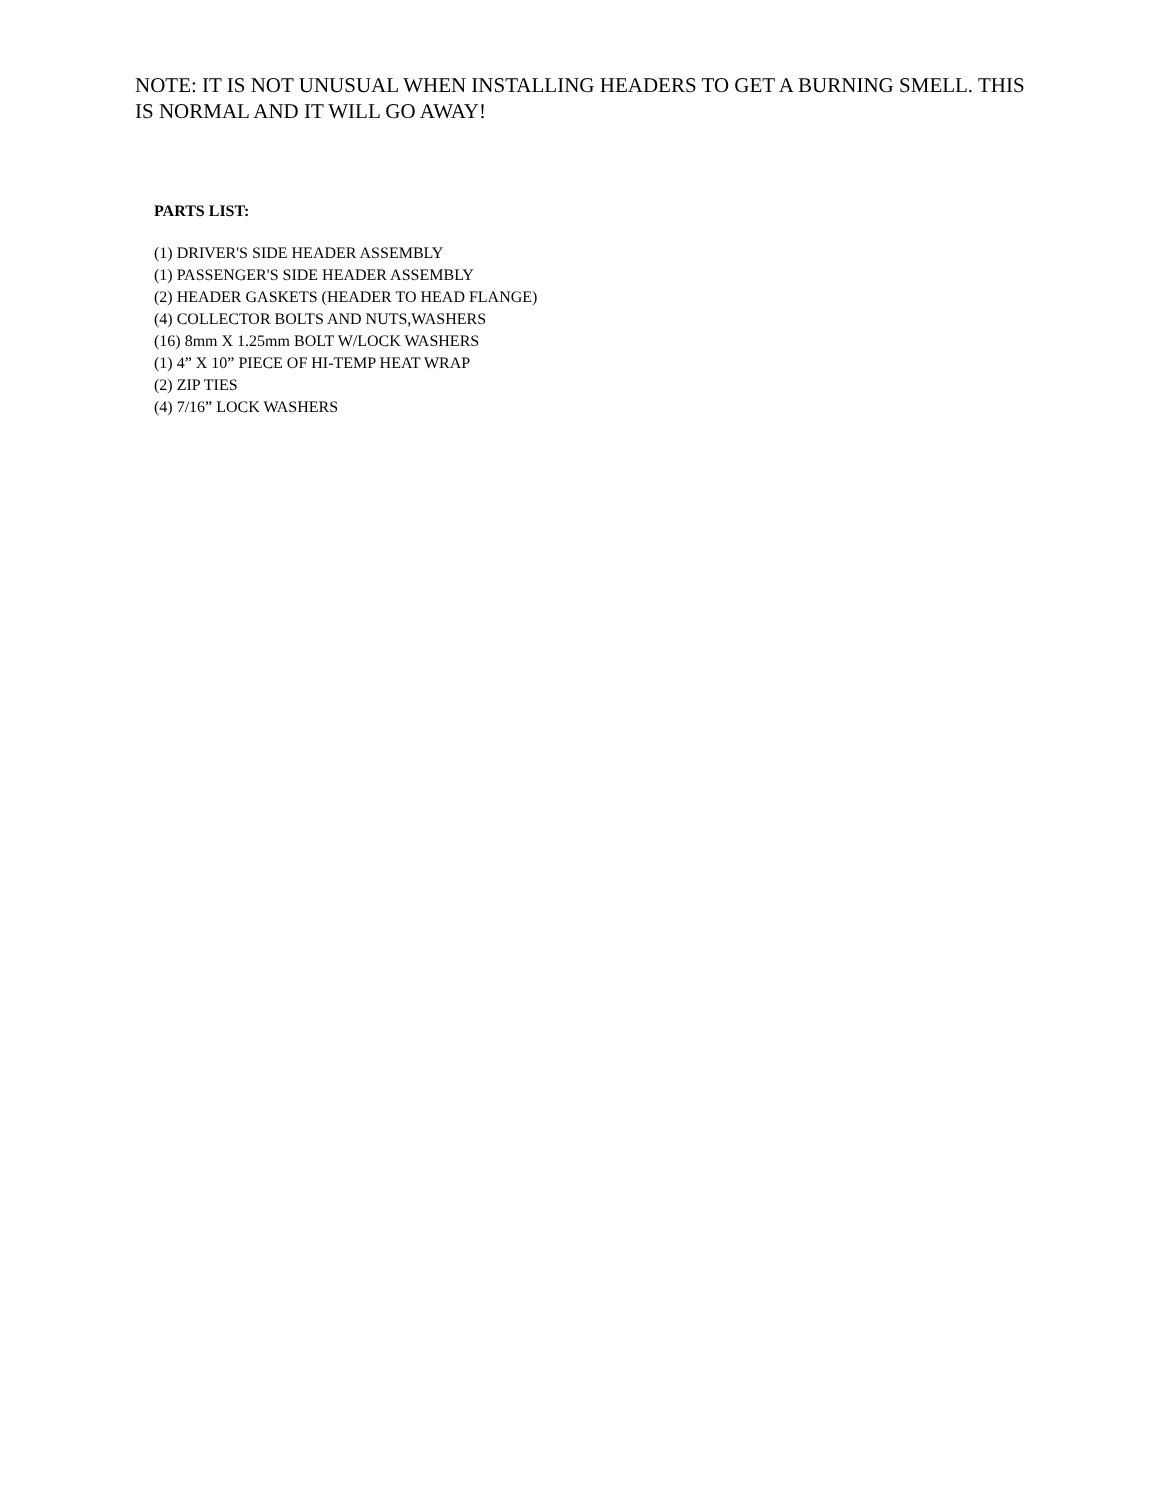NOTE: IT IS NOT UNUSUAL WHEN INSTALLING HEADERS TO GET A BURNING SMELL. THIS IS NORMAL AND IT WILL GO AWAY!
PARTS LIST:
(1) DRIVER'S SIDE HEADER ASSEMBLY
(1) PASSENGER'S SIDE HEADER ASSEMBLY
(2) HEADER GASKETS (HEADER TO HEAD FLANGE)
(4) COLLECTOR BOLTS AND NUTS,WASHERS
(16) 8mm X 1.25mm BOLT W/LOCK WASHERS
(1) 4” X 10” PIECE OF HI-TEMP HEAT WRAP
(2) ZIP TIES
(4) 7/16” LOCK WASHERS